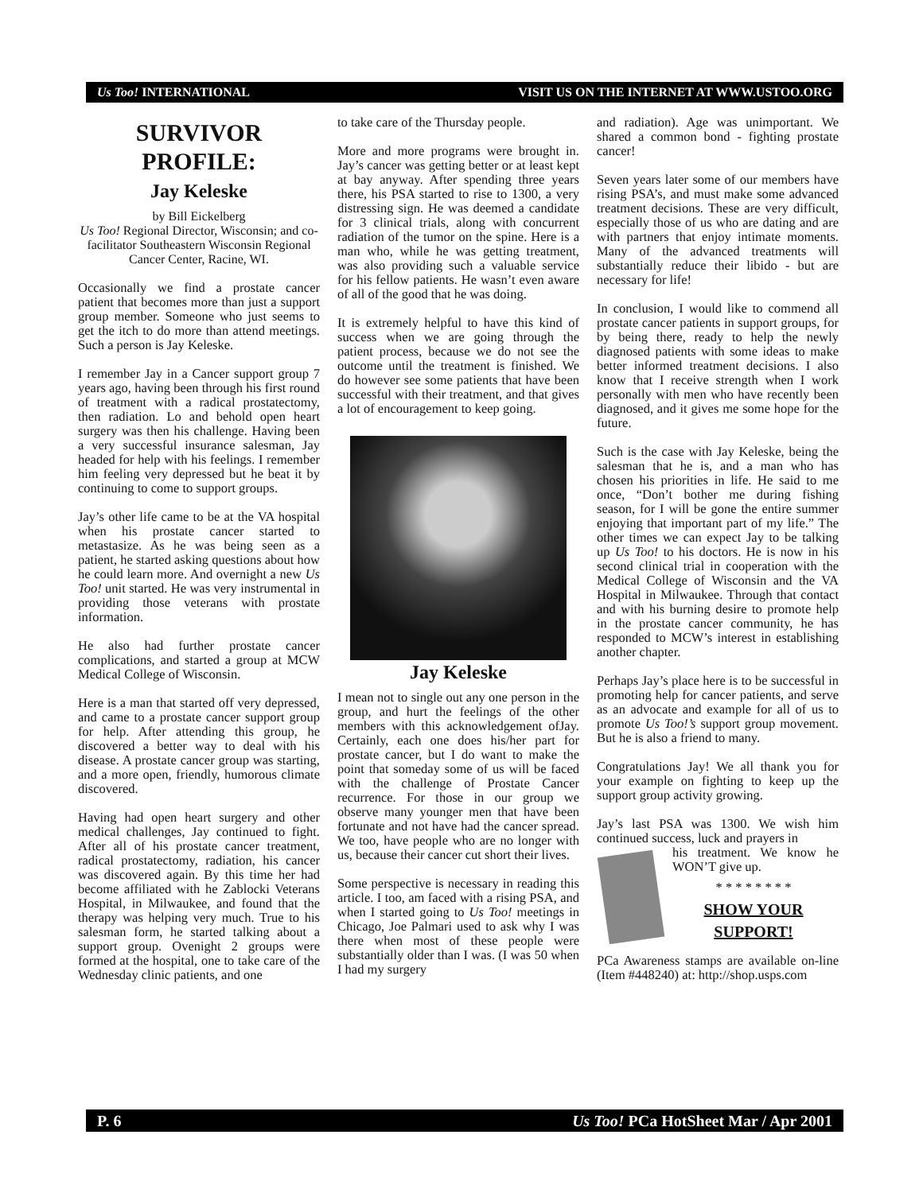Us Too! INTERNATIONAL VISIT US ON THE INTERNET AT WWW.USTOO.ORG
SURVIVOR
PROFILE:
Jay Keleske
by Bill Eickelberg
Us Too! Regional Director, Wisconsin; and co-facilitator Southeastern Wisconsin Regional Cancer Center, Racine, WI.
Occasionally we find a prostate cancer patient that becomes more than just a support group member. Someone who just seems to get the itch to do more than attend meetings. Such a person is Jay Keleske.
I remember Jay in a Cancer support group 7 years ago, having been through his first round of treatment with a radical prostatectomy, then radiation. Lo and behold open heart surgery was then his challenge. Having been a very successful insurance salesman, Jay headed for help with his feelings. I remember him feeling very depressed but he beat it by continuing to come to support groups.
Jay’s other life came to be at the VA hospital when his prostate cancer started to metastasize. As he was being seen as a patient, he started asking questions about how he could learn more. And overnight a new Us Too! unit started. He was very instrumental in providing those veterans with prostate information.
He also had further prostate cancer complications, and started a group at MCW Medical College of Wisconsin.
Here is a man that started off very depressed, and came to a prostate cancer support group for help. After attending this group, he discovered a better way to deal with his disease. A prostate cancer group was starting, and a more open, friendly, humorous climate discovered.
Having had open heart surgery and other medical challenges, Jay continued to fight. After all of his prostate cancer treatment, radical prostatectomy, radiation, his cancer was discovered again. By this time her had become affiliated with he Zablocki Veterans Hospital, in Milwaukee, and found that the therapy was helping very much. True to his salesman form, he started talking about a support group. Ovenight 2 groups were formed at the hospital, one to take care of the Wednesday clinic patients, and one
to take care of the Thursday people.
More and more programs were brought in. Jay’s cancer was getting better or at least kept at bay anyway. After spending three years there, his PSA started to rise to 1300, a very distressing sign. He was deemed a candidate for 3 clinical trials, along with concurrent radiation of the tumor on the spine. Here is a man who, while he was getting treatment, was also providing such a valuable service for his fellow patients. He wasn’t even aware of all of the good that he was doing.
It is extremely helpful to have this kind of success when we are going through the patient process, because we do not see the outcome until the treatment is finished. We do however see some patients that have been successful with their treatment, and that gives a lot of encouragement to keep going.
Jay Keleske
I mean not to single out any one person in the group, and hurt the feelings of the other members with this acknowledgement ofJay. Certainly, each one does his/her part for prostate cancer, but I do want to make the point that someday some of us will be faced with the challenge of Prostate Cancer recurrence. For those in our group we observe many younger men that have been fortunate and not have had the cancer spread. We too, have people who are no longer with us, because their cancer cut short their lives.
Some perspective is necessary in reading this article. I too, am faced with a rising PSA, and when I started going to Us Too! meetings in Chicago, Joe Palmari used to ask why I was there when most of these people were substantially older than I was. (I was 50 when I had my surgery
and radiation). Age was unimportant. We shared a common bond - fighting prostate cancer!
Seven years later some of our members have rising PSA’s, and must make some advanced treatment decisions. These are very difficult, especially those of us who are dating and are with partners that enjoy intimate moments. Many of the advanced treatments will substantially reduce their libido - but are necessary for life!
In conclusion, I would like to commend all prostate cancer patients in support groups, for by being there, ready to help the newly diagnosed patients with some ideas to make better informed treatment decisions. I also know that I receive strength when I work personally with men who have recently been diagnosed, and it gives me some hope for the future.
Such is the case with Jay Keleske, being the salesman that he is, and a man who has chosen his priorities in life. He said to me once, “Don’t bother me during fishing season, for I will be gone the entire summer enjoying that important part of my life.” The other times we can expect Jay to be talking up Us Too! to his doctors. He is now in his second clinical trial in cooperation with the Medical College of Wisconsin and the VA Hospital in Milwaukee. Through that contact and with his burning desire to promote help in the prostate cancer community, he has responded to MCW’s interest in establishing another chapter.
Perhaps Jay’s place here is to be successful in promoting help for cancer patients, and serve as an advocate and example for all of us to promote Us Too!’s support group movement. But he is also a friend to many.
Congratulations Jay! We all thank you for your example on fighting to keep up the support group activity growing.
Jay’s last PSA was 1300. We wish him continued success, luck and prayers in
his treatment. We know he WON’T give up.
* * * * * * * *
SHOW YOUR
SUPPORT!
PCa Awareness stamps are available on-line (Item #448240) at: http://shop.usps.com
P. 6 Us Too! PCa HotSheet Mar / Apr 2001